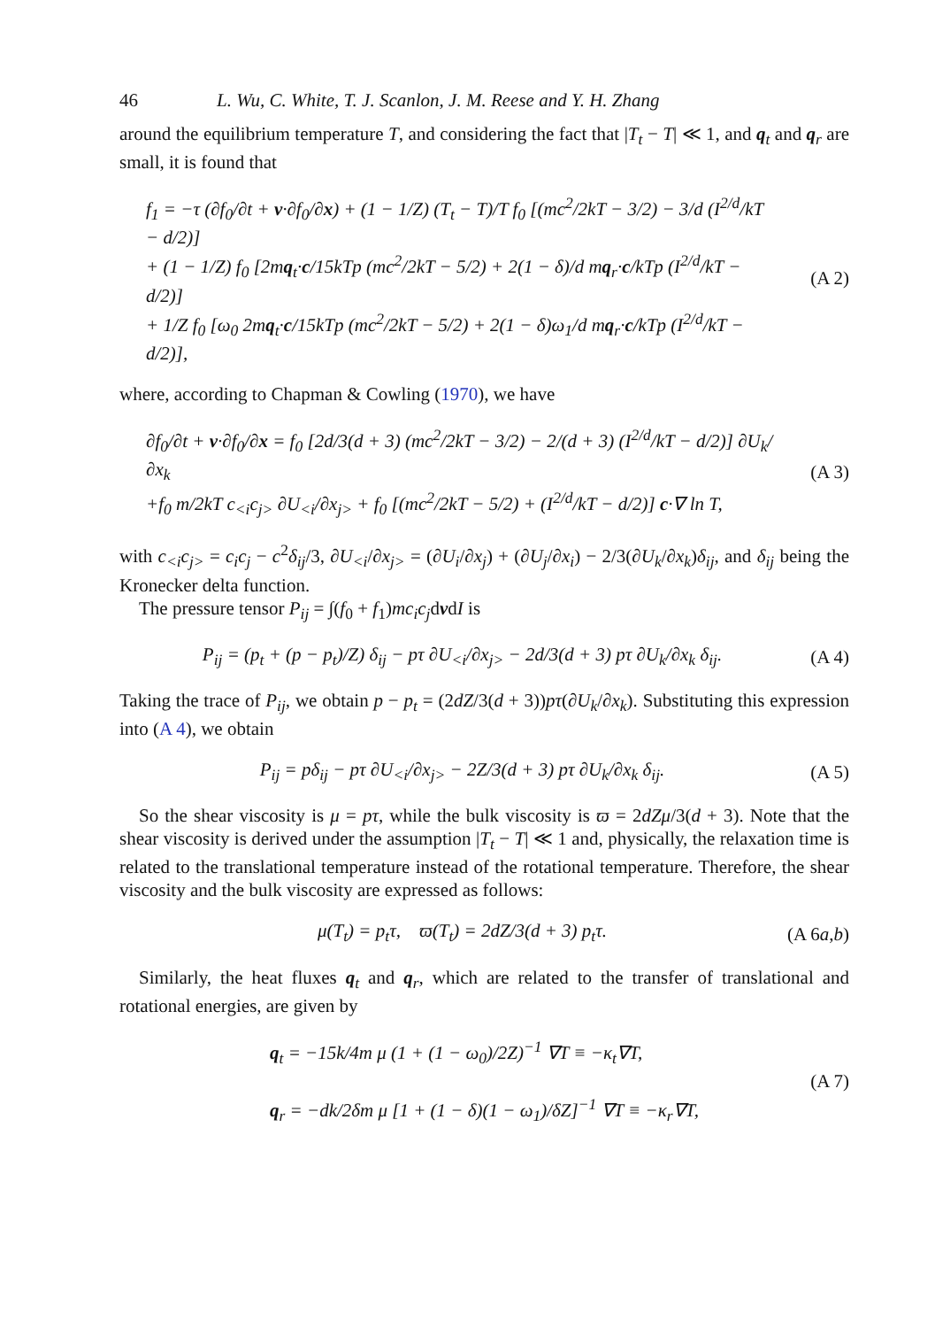46 L. Wu, C. White, T. J. Scanlon, J. M. Reese and Y. H. Zhang
around the equilibrium temperature T, and considering the fact that |T<sub>t</sub> − T| ≪ 1, and q<sub>t</sub> and q<sub>r</sub> are small, it is found that
f<sub>1</sub> = −τ (∂f<sub>0</sub>/∂t + v·∂f<sub>0</sub>/∂x) + (1 − 1/Z) (T<sub>t</sub> − T)/T f<sub>0</sub> [(mc<sup>2</sup>/2kT − 3/2) − 3/d (I<sup>2/d</sup>/kT − d/2)]
+ (1 − 1/Z) f<sub>0</sub> [2mq<sub>t</sub>·c/15kTp (mc<sup>2</sup>/2kT − 5/2) + 2(1 − δ)/d mq<sub>r</sub>·c/kTp (I<sup>2/d</sup>/kT − d/2)]
+ 1/Z f<sub>0</sub> [ω<sub>0</sub> 2mq<sub>t</sub>·c/15kTp (mc<sup>2</sup>/2kT − 5/2) + 2(1 − δ)ω<sub>1</sub>/d mq<sub>r</sub>·c/kTp (I<sup>2/d</sup>/kT − d/2)],
(A 2)
where, according to Chapman & Cowling (1970), we have
∂f<sub>0</sub>/∂t + v·∂f<sub>0</sub>/∂x = f<sub>0</sub> [2d/3(d + 3) (mc<sup>2</sup>/2kT − 3/2) − 2/(d + 3) (I<sup>2/d</sup>/kT − d/2)] ∂U<sub>k</sub>/∂x<sub>k</sub>
+f<sub>0</sub> m/2kT c<sub><i</sub>c<sub>j></sub> ∂U<sub><i</sub>/∂x<sub>j></sub> + f<sub>0</sub> [(mc<sup>2</sup>/2kT − 5/2) + (I<sup>2/d</sup>/kT − d/2)] c·∇ ln T,
(A 3)
with c<sub><i</sub>c<sub>j></sub> = c<sub>i</sub>c<sub>j</sub> − c<sup>2</sup>δ<sub>ij</sub>/3, ∂U<sub><i</sub>/∂x<sub>j></sub> = (∂U<sub>i</sub>/∂x<sub>j</sub>) + (∂U<sub>j</sub>/∂x<sub>i</sub>) − 2/3(∂U<sub>k</sub>/∂x<sub>k</sub>)δ<sub>ij</sub>, and δ<sub>ij</sub> being the Kronecker delta function.
The pressure tensor P<sub>ij</sub> = ∫(f<sub>0</sub> + f<sub>1</sub>)mc<sub>i</sub>c<sub>j</sub>dvdI is
P<sub>ij</sub> = (p<sub>t</sub> + (p − p<sub>t</sub>)/Z) δ<sub>ij</sub> − pτ ∂U<sub><i</sub>/∂x<sub>j></sub> − 2d/3(d + 3) pτ ∂U<sub>k</sub>/∂x<sub>k</sub> δ<sub>ij</sub>.
(A 4)
Taking the trace of P<sub>ij</sub>, we obtain p − p<sub>t</sub> = (2dZ/3(d + 3))pτ(∂U<sub>k</sub>/∂x<sub>k</sub>). Substituting this expression into (A 4), we obtain
P<sub>ij</sub> = pδ<sub>ij</sub> − pτ ∂U<sub><i</sub>/∂x<sub>j></sub> − 2Z/3(d + 3) pτ ∂U<sub>k</sub>/∂x<sub>k</sub> δ<sub>ij</sub>.
(A 5)
So the shear viscosity is μ = pτ, while the bulk viscosity is ϖ = 2dZμ/3(d + 3). Note that the shear viscosity is derived under the assumption |T<sub>t</sub> − T| ≪ 1 and, physically, the relaxation time is related to the translational temperature instead of the rotational temperature. Therefore, the shear viscosity and the bulk viscosity are expressed as follows:
μ(T<sub>t</sub>) = p<sub>t</sub>τ, ϖ(T<sub>t</sub>) = 2dZ/3(d + 3) p<sub>t</sub>τ.
(A 6a,b)
Similarly, the heat fluxes q<sub>t</sub> and q<sub>r</sub>, which are related to the transfer of translational and rotational energies, are given by
q<sub>t</sub> = −15k/4m μ (1 + (1 − ω<sub>0</sub>)/2Z)<sup>−1</sup> ∇T ≡ −κ<sub>t</sub>∇T,
q<sub>r</sub> = −dk/2δm μ [1 + (1 − δ)(1 − ω<sub>1</sub>)/δZ]<sup>−1</sup> ∇T ≡ −κ<sub>r</sub>∇T,
(A 7)